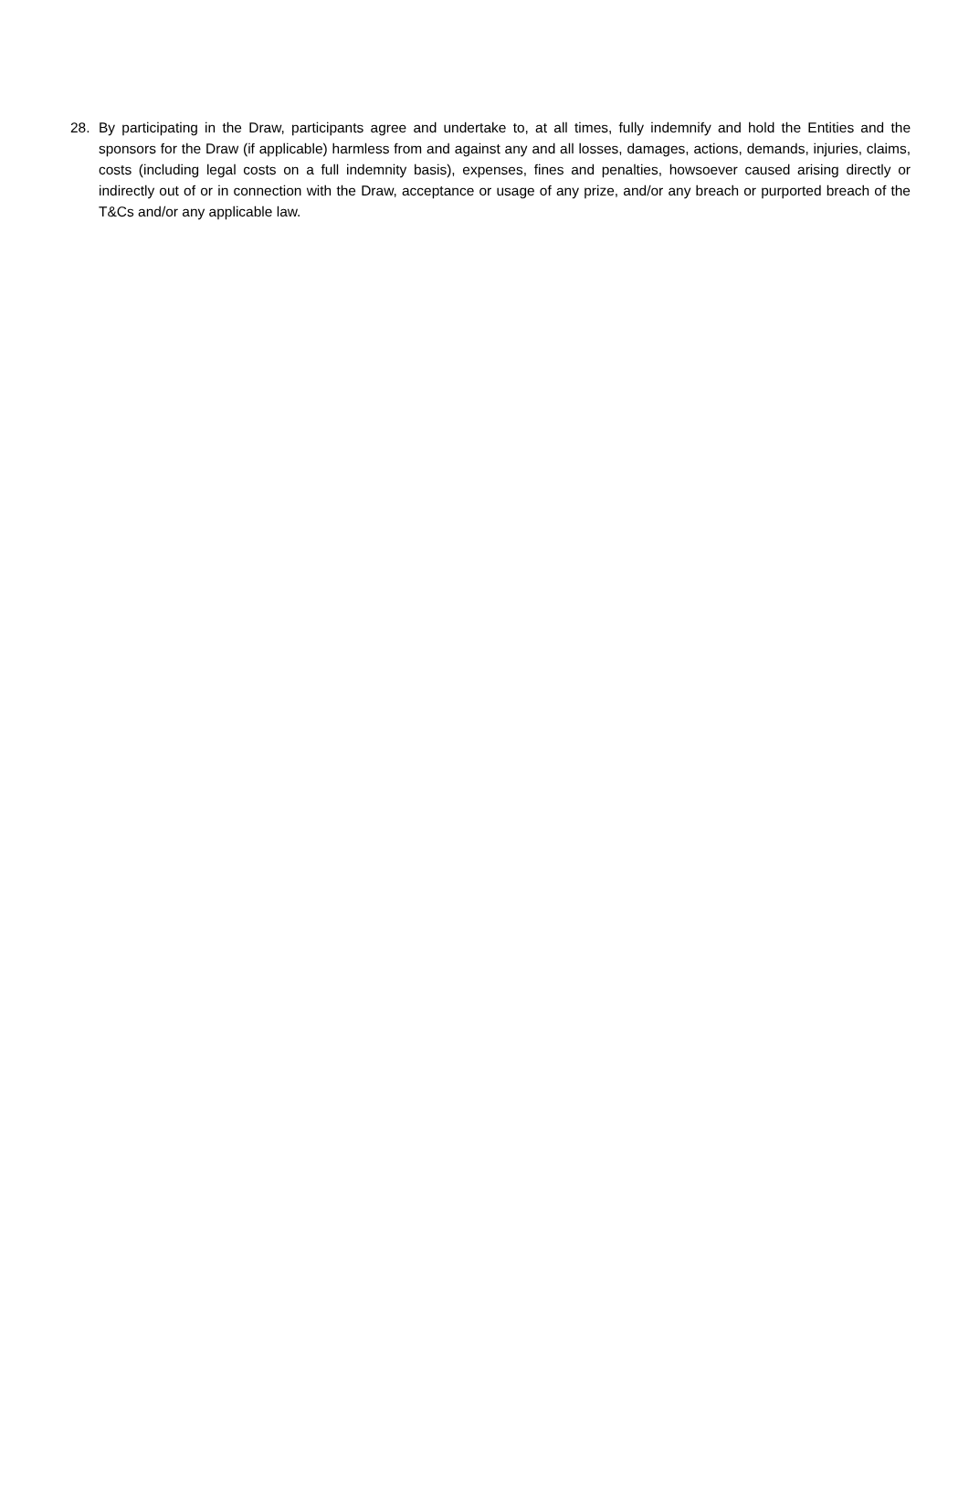28. By participating in the Draw, participants agree and undertake to, at all times, fully indemnify and hold the Entities and the sponsors for the Draw (if applicable) harmless from and against any and all losses, damages, actions, demands, injuries, claims, costs (including legal costs on a full indemnity basis), expenses, fines and penalties, howsoever caused arising directly or indirectly out of or in connection with the Draw, acceptance or usage of any prize, and/or any breach or purported breach of the T&Cs and/or any applicable law.